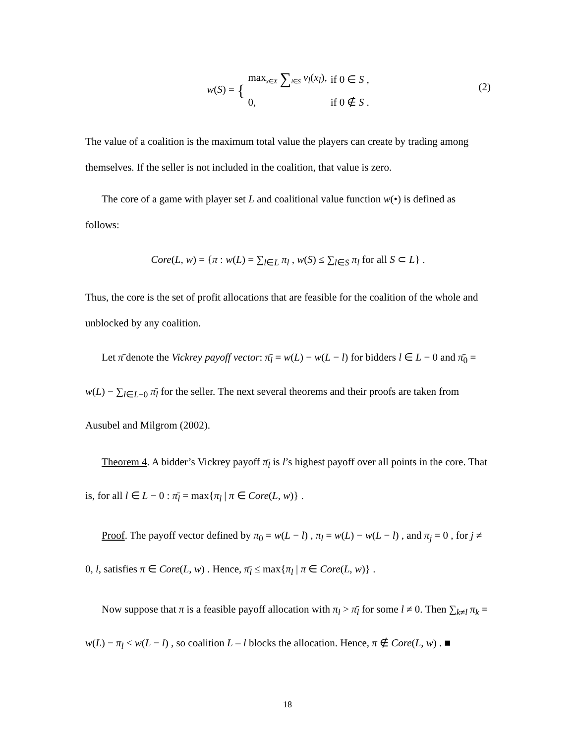| w ( S ) = { | max<sub>x∈X</sub> ∑<sub>l∈S</sub> v<sub>l</sub> ( x<sub>l</sub> ), | if 0 ∈ S , |
| | 0, | if 0 ∉ S . |
(2)
The value of a coalition is the maximum total value the players can create by trading among themselves. If the seller is not included in the coalition, that value is zero.
The core of a game with player set L and coalitional value function w(•) is defined as follows:
Core(L, w) = {π : w(L) = ∑<sub>l∈L</sub> π<sub>l</sub> , w(S) ≤ ∑<sub>l∈S</sub> π<sub>l</sub> for all S ⊂ L} .
Thus, the core is the set of profit allocations that are feasible for the coalition of the whole and unblocked by any coalition.
Let π̄ denote the Vickrey payoff vector: π̄<sub>l</sub> = w(L) − w(L − l) for bidders l ∈ L − 0 and π̄<sub>0</sub> = w(L) − ∑<sub>l∈L−0</sub> π̄<sub>l</sub> for the seller. The next several theorems and their proofs are taken from Ausubel and Milgrom (2002).
Theorem 4. A bidder’s Vickrey payoff π̄<sub>l</sub> is l’s highest payoff over all points in the core. That is, for all l ∈ L − 0 : π̄<sub>l</sub> = max{π<sub>l</sub> | π ∈ Core(L, w)} .
Proof. The payoff vector defined by π<sub>0</sub> = w(L − l) , π<sub>l</sub> = w(L) − w(L − l) , and π<sub>j</sub> = 0 , for j ≠ 0, l, satisfies π ∈ Core(L, w) . Hence, π̄<sub>l</sub> ≤ max{π<sub>l</sub> | π ∈ Core(L, w)} .
Now suppose that π is a feasible payoff allocation with π<sub>l</sub> > π̄<sub>l</sub> for some l ≠ 0. Then ∑<sub>k≠l</sub> π<sub>k</sub> = w(L) − π<sub>l</sub> < w(L − l) , so coalition L – l blocks the allocation. Hence, π ∉ Core(L, w) . ■
18